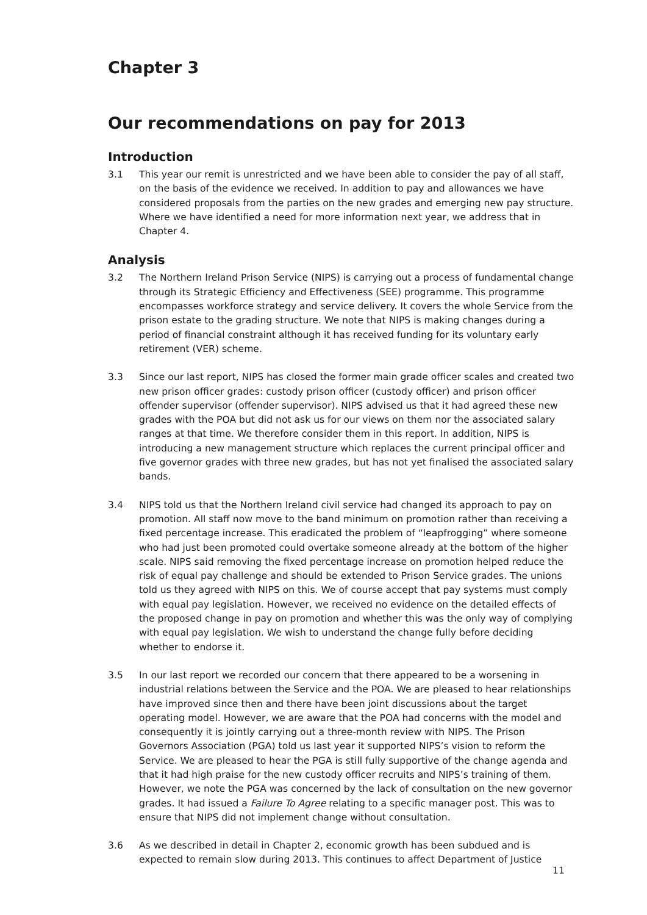Chapter 3
Our recommendations on pay for 2013
Introduction
3.1 This year our remit is unrestricted and we have been able to consider the pay of all staff, on the basis of the evidence we received. In addition to pay and allowances we have considered proposals from the parties on the new grades and emerging new pay structure. Where we have identified a need for more information next year, we address that in Chapter 4.
Analysis
3.2 The Northern Ireland Prison Service (NIPS) is carrying out a process of fundamental change through its Strategic Efficiency and Effectiveness (SEE) programme. This programme encompasses workforce strategy and service delivery. It covers the whole Service from the prison estate to the grading structure. We note that NIPS is making changes during a period of financial constraint although it has received funding for its voluntary early retirement (VER) scheme.
3.3 Since our last report, NIPS has closed the former main grade officer scales and created two new prison officer grades: custody prison officer (custody officer) and prison officer offender supervisor (offender supervisor). NIPS advised us that it had agreed these new grades with the POA but did not ask us for our views on them nor the associated salary ranges at that time. We therefore consider them in this report. In addition, NIPS is introducing a new management structure which replaces the current principal officer and five governor grades with three new grades, but has not yet finalised the associated salary bands.
3.4 NIPS told us that the Northern Ireland civil service had changed its approach to pay on promotion. All staff now move to the band minimum on promotion rather than receiving a fixed percentage increase. This eradicated the problem of “leapfrogging” where someone who had just been promoted could overtake someone already at the bottom of the higher scale. NIPS said removing the fixed percentage increase on promotion helped reduce the risk of equal pay challenge and should be extended to Prison Service grades. The unions told us they agreed with NIPS on this. We of course accept that pay systems must comply with equal pay legislation. However, we received no evidence on the detailed effects of the proposed change in pay on promotion and whether this was the only way of complying with equal pay legislation. We wish to understand the change fully before deciding whether to endorse it.
3.5 In our last report we recorded our concern that there appeared to be a worsening in industrial relations between the Service and the POA. We are pleased to hear relationships have improved since then and there have been joint discussions about the target operating model. However, we are aware that the POA had concerns with the model and consequently it is jointly carrying out a three-month review with NIPS. The Prison Governors Association (PGA) told us last year it supported NIPS’s vision to reform the Service. We are pleased to hear the PGA is still fully supportive of the change agenda and that it had high praise for the new custody officer recruits and NIPS’s training of them. However, we note the PGA was concerned by the lack of consultation on the new governor grades. It had issued a Failure To Agree relating to a specific manager post. This was to ensure that NIPS did not implement change without consultation.
3.6 As we described in detail in Chapter 2, economic growth has been subdued and is expected to remain slow during 2013. This continues to affect Department of Justice
11